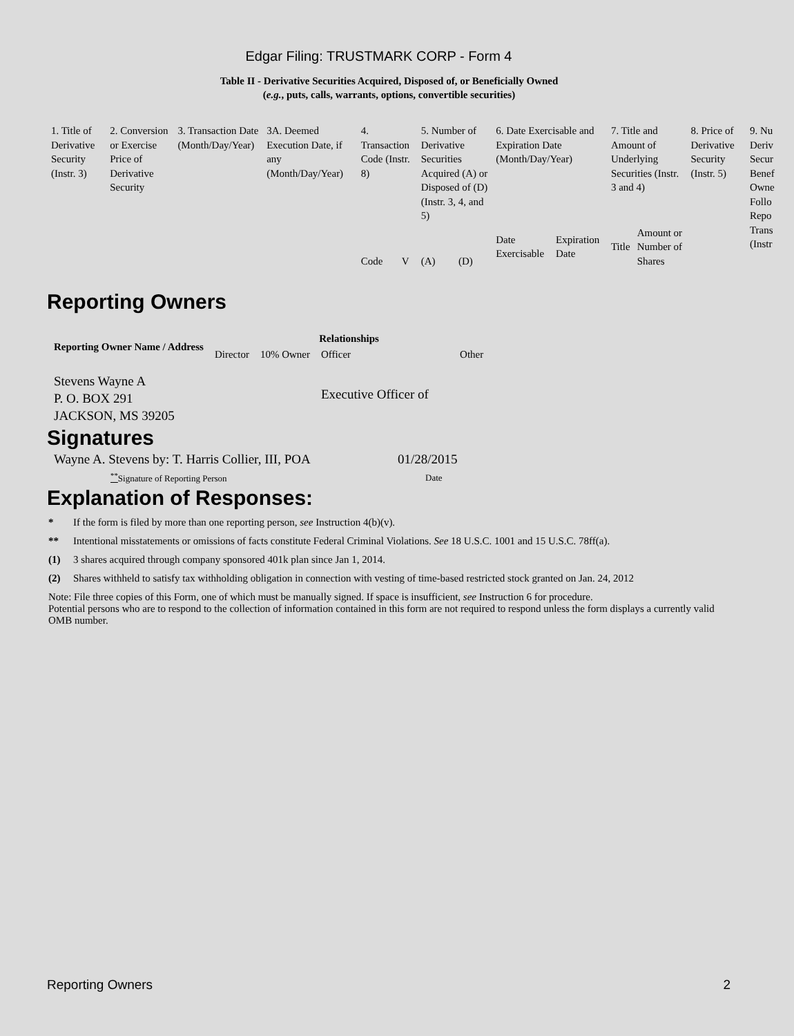Edgar Filing: TRUSTMARK CORP - Form 4
Table II - Derivative Securities Acquired, Disposed of, or Beneficially Owned
(e.g., puts, calls, warrants, options, convertible securities)
| 1. Title of Derivative Security (Instr. 3) | 2. Conversion or Exercise Price of Derivative Security | 3. Transaction Date (Month/Day/Year) | 3A. Deemed Execution Date, if any (Month/Day/Year) | 4. Transaction Code (Instr. 8) | | 5. Number of Derivative Securities Acquired (A) or Disposed of (D) (Instr. 3, 4, and 5) | | 6. Date Exercisable and Expiration Date (Month/Day/Year) | | 7. Title and Amount of Underlying Securities (Instr. 3 and 4) | | 8. Price of Derivative Security (Instr. 5) | 9. Nu Deriv Secur Benef Owne Follo Repo Trans (Instr |
| | | | | Code | V | (A) | (D) | Date Exercisable | Expiration Date | Title | Amount or Number of Shares | | |
Reporting Owners
| Reporting Owner Name / Address | Relationships | | | |
| --- | --- | --- | --- | --- |
| | Director | 10% Owner | Officer | Other |
| Stevens Wayne A P. O. BOX 291 JACKSON, MS 39205 | | | Executive Officer of | |
Signatures
| Wayne A. Stevens by: T. Harris Collier, III, POA | 01/28/2015 |
| <sup>**</sup> Signature of Reporting Person | Date |
Explanation of Responses:
* If the form is filed by more than one reporting person, see Instruction 4(b)(v).
** Intentional misstatements or omissions of facts constitute Federal Criminal Violations. See 18 U.S.C. 1001 and 15 U.S.C. 78ff(a).
(1) 3 shares acquired through company sponsored 401k plan since Jan 1, 2014.
(2) Shares withheld to satisfy tax withholding obligation in connection with vesting of time-based restricted stock granted on Jan. 24, 2012
Note: File three copies of this Form, one of which must be manually signed. If space is insufficient, see Instruction 6 for procedure.
Potential persons who are to respond to the collection of information contained in this form are not required to respond unless the form displays a currently valid OMB number.
Reporting Owners 2